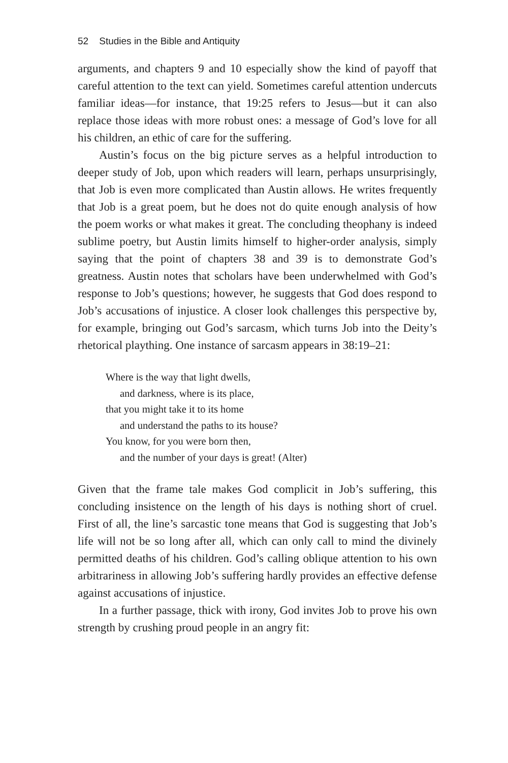52 Studies in the Bible and Antiquity
arguments, and chapters 9 and 10 especially show the kind of payoff that careful attention to the text can yield. Sometimes careful attention undercuts familiar ideas—for instance, that 19:25 refers to Jesus—but it can also replace those ideas with more robust ones: a message of God’s love for all his children, an ethic of care for the suffering.
Austin’s focus on the big picture serves as a helpful introduction to deeper study of Job, upon which readers will learn, perhaps unsurprisingly, that Job is even more complicated than Austin allows. He writes frequently that Job is a great poem, but he does not do quite enough analysis of how the poem works or what makes it great. The concluding theophany is indeed sublime poetry, but Austin limits himself to higher-order analysis, simply saying that the point of chapters 38 and 39 is to demonstrate God’s greatness. Austin notes that scholars have been underwhelmed with God’s response to Job’s questions; however, he suggests that God does respond to Job’s accusations of injustice. A closer look challenges this perspective by, for example, bringing out God’s sarcasm, which turns Job into the Deity’s rhetorical plaything. One instance of sarcasm appears in 38:19–21:
Where is the way that light dwells,
and darkness, where is its place,
that you might take it to its home
and understand the paths to its house?
You know, for you were born then,
and the number of your days is great! (Alter)
Given that the frame tale makes God complicit in Job’s suffering, this concluding insistence on the length of his days is nothing short of cruel. First of all, the line’s sarcastic tone means that God is suggesting that Job’s life will not be so long after all, which can only call to mind the divinely permitted deaths of his children. God’s calling oblique attention to his own arbitrariness in allowing Job’s suffering hardly provides an effective defense against accusations of injustice.
In a further passage, thick with irony, God invites Job to prove his own strength by crushing proud people in an angry fit: